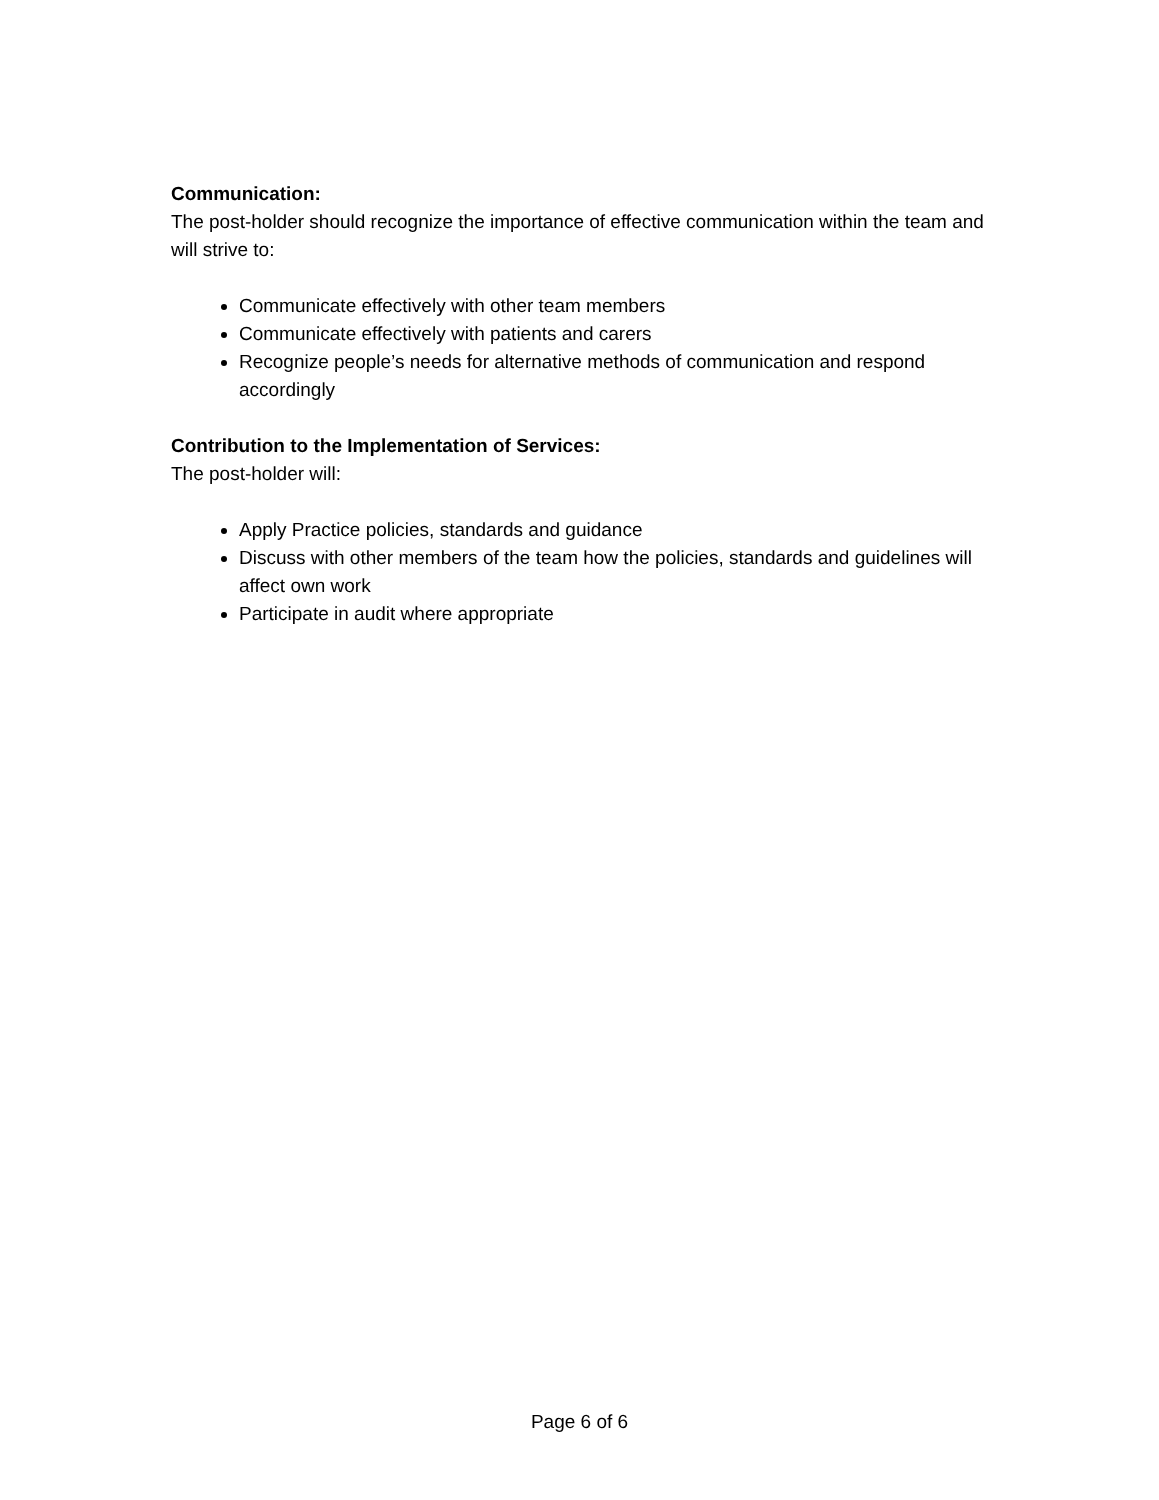Communication:
The post-holder should recognize the importance of effective communication within the team and will strive to:
Communicate effectively with other team members
Communicate effectively with patients and carers
Recognize people’s needs for alternative methods of communication and respond accordingly
Contribution to the Implementation of Services:
The post-holder will:
Apply Practice policies, standards and guidance
Discuss with other members of the team how the policies, standards and guidelines will affect own work
Participate in audit where appropriate
Page 6 of 6